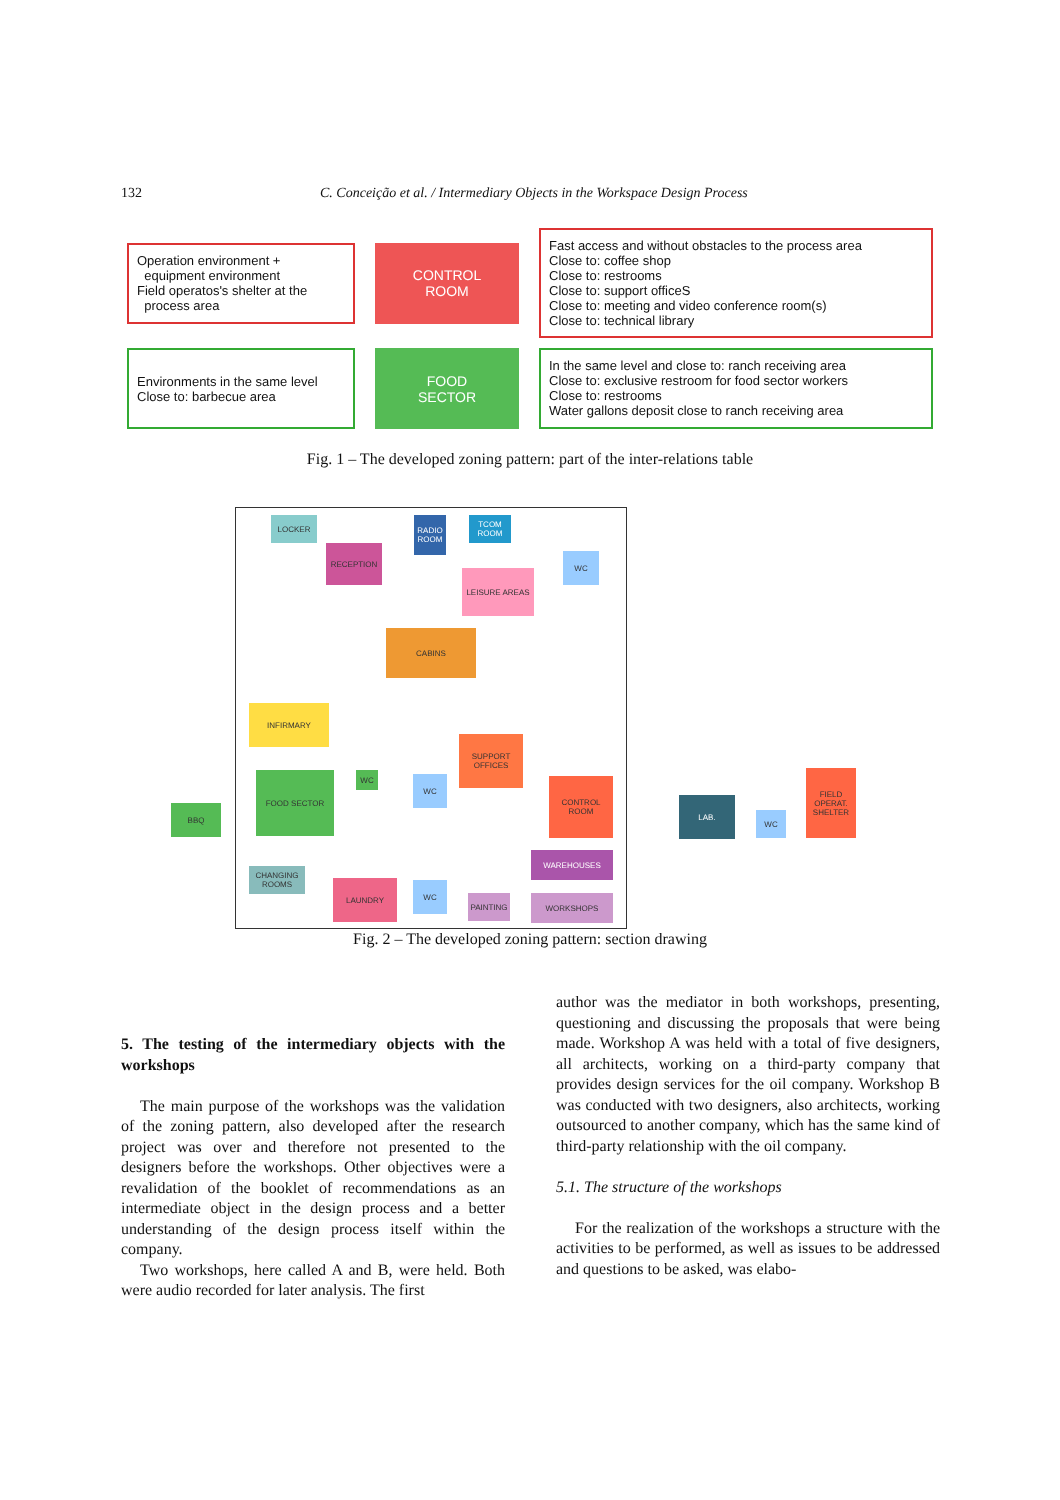132 C. Conceição et al. / Intermediary Objects in the Workspace Design Process
Operation environment +
equipment environment
Field operatos's shelter at the
process area
CONTROL
ROOM
Fast access and without obstacles to the process area
Close to: coffee shop
Close to: restrooms
Close to: support officeS
Close to: meeting and video conference room(s)
Close to: technical library
Environments in the same level
Close to: barbecue area
FOOD
SECTOR
In the same level and close to: ranch receiving area
Close to: exclusive restroom for food sector workers
Close to: restrooms
Water gallons deposit close to ranch receiving area
Fig. 1 – The developed zoning pattern: part of the inter-relations table
LOCKER
RADIO ROOM
TCOM ROOM
RECEPTION
WC
LEISURE AREAS
CABINS
INFIRMARY
SUPPORT OFFICES
FOOD SECTOR WC WC CONTROL ROOM
WAREHOUSES
CHANGING ROOMS
LAUNDRY WC
PAINTING WORKSHOPS
BBQ
LAB.
WC
FIELD OPERAT. SHELTER
Fig. 2 – The developed zoning pattern: section drawing
5. The testing of the intermediary objects with the workshops
The main purpose of the workshops was the validation of the zoning pattern, also developed after the research project was over and therefore not presented to the designers before the workshops. Other objectives were a revalidation of the booklet of recommendations as an intermediate object in the design process and a better understanding of the design process itself within the company.
Two workshops, here called A and B, were held. Both were audio recorded for later analysis. The first
author was the mediator in both workshops, presenting, questioning and discussing the proposals that were being made. Workshop A was held with a total of five designers, all architects, working on a third-party company that provides design services for the oil company. Workshop B was conducted with two designers, also architects, working outsourced to another company, which has the same kind of third-party relationship with the oil company.
5.1. The structure of the workshops
For the realization of the workshops a structure with the activities to be performed, as well as issues to be addressed and questions to be asked, was elabo-